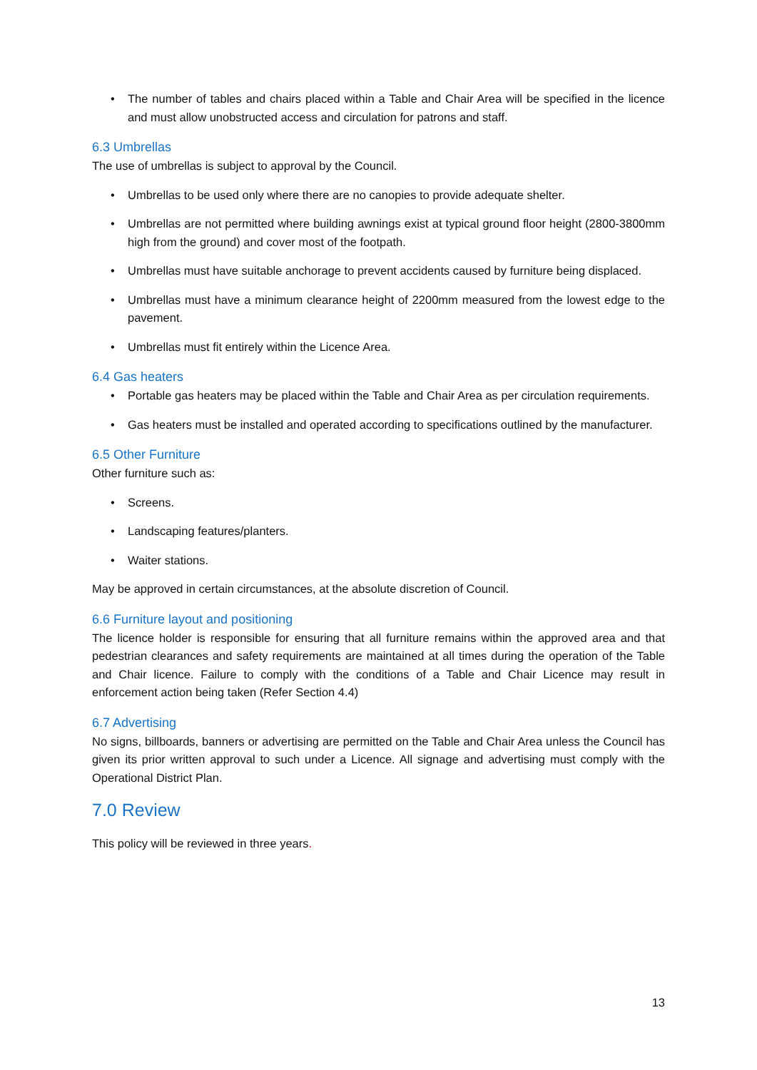• The number of tables and chairs placed within a Table and Chair Area will be specified in the licence and must allow unobstructed access and circulation for patrons and staff.
6.3 Umbrellas
The use of umbrellas is subject to approval by the Council.
• Umbrellas to be used only where there are no canopies to provide adequate shelter.
• Umbrellas are not permitted where building awnings exist at typical ground floor height (2800-3800mm high from the ground) and cover most of the footpath.
• Umbrellas must have suitable anchorage to prevent accidents caused by furniture being displaced.
• Umbrellas must have a minimum clearance height of 2200mm measured from the lowest edge to the pavement.
• Umbrellas must fit entirely within the Licence Area.
6.4 Gas heaters
• Portable gas heaters may be placed within the Table and Chair Area as per circulation requirements.
• Gas heaters must be installed and operated according to specifications outlined by the manufacturer.
6.5 Other Furniture
Other furniture such as:
• Screens.
• Landscaping features/planters.
• Waiter stations.
May be approved in certain circumstances, at the absolute discretion of Council.
6.6 Furniture layout and positioning
The licence holder is responsible for ensuring that all furniture remains within the approved area and that pedestrian clearances and safety requirements are maintained at all times during the operation of the Table and Chair licence. Failure to comply with the conditions of a Table and Chair Licence may result in enforcement action being taken (Refer Section 4.4)
6.7 Advertising
No signs, billboards, banners or advertising are permitted on the Table and Chair Area unless the Council has given its prior written approval to such under a Licence. All signage and advertising must comply with the Operational District Plan.
7.0 Review
This policy will be reviewed in three years.
13